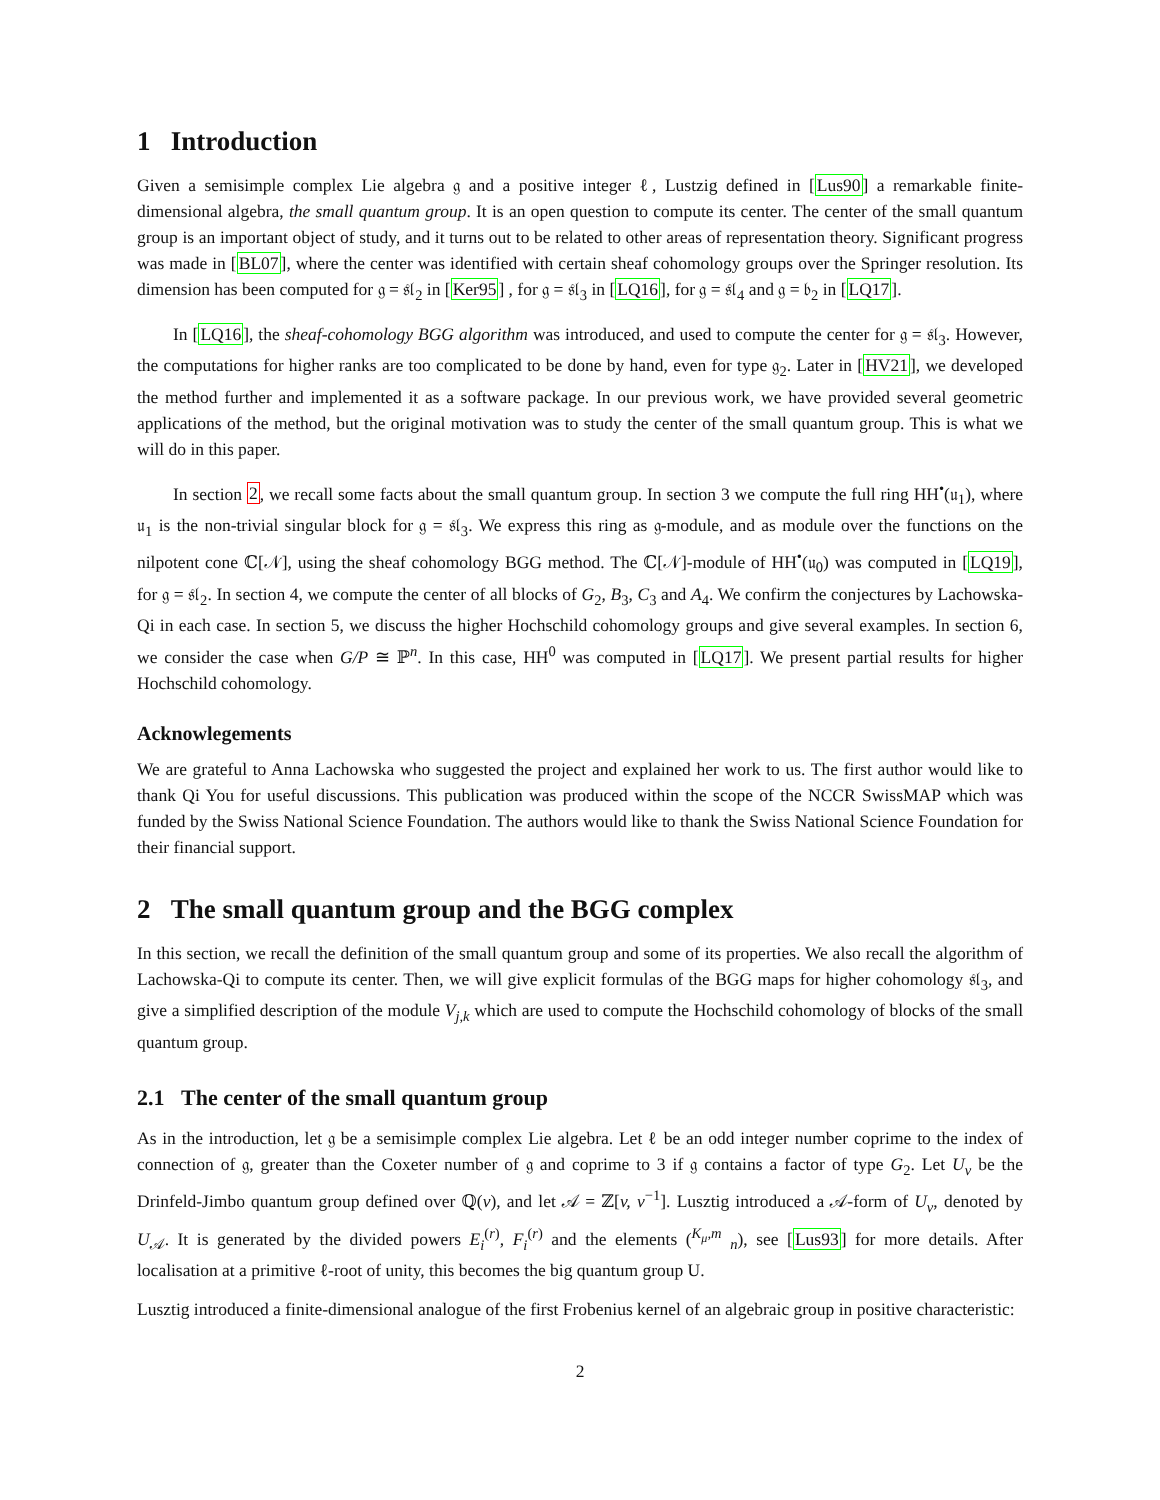1 Introduction
Given a semisimple complex Lie algebra 𝔤 and a positive integer ℓ, Lustzig defined in [Lus90] a remarkable finite-dimensional algebra, the small quantum group. It is an open question to compute its center. The center of the small quantum group is an important object of study, and it turns out to be related to other areas of representation theory. Significant progress was made in [BL07], where the center was identified with certain sheaf cohomology groups over the Springer resolution. Its dimension has been computed for 𝔤 = 𝔰𝔩<sub>2</sub> in [Ker95] , for 𝔤 = 𝔰𝔩<sub>3</sub> in [LQ16], for 𝔤 = 𝔰𝔩<sub>4</sub> and 𝔤 = 𝔟<sub>2</sub> in [LQ17].
In [LQ16], the sheaf-cohomology BGG algorithm was introduced, and used to compute the center for 𝔤 = 𝔰𝔩<sub>3</sub>. However, the computations for higher ranks are too complicated to be done by hand, even for type 𝔤<sub>2</sub>. Later in [HV21], we developed the method further and implemented it as a software package. In our previous work, we have provided several geometric applications of the method, but the original motivation was to study the center of the small quantum group. This is what we will do in this paper.
In section 2, we recall some facts about the small quantum group. In section 3 we compute the full ring HH<sup>•</sup>(𝔲<sub>1</sub>), where 𝔲<sub>1</sub> is the non-trivial singular block for 𝔤 = 𝔰𝔩<sub>3</sub>. We express this ring as 𝔤-module, and as module over the functions on the nilpotent cone ℂ[𝒩], using the sheaf cohomology BGG method. The ℂ[𝒩]-module of HH<sup>•</sup>(𝔲<sub>0</sub>) was computed in [LQ19], for 𝔤 = 𝔰𝔩<sub>2</sub>. In section 4, we compute the center of all blocks of G<sub>2</sub>, B<sub>3</sub>, C<sub>3</sub> and A<sub>4</sub>. We confirm the conjectures by Lachowska-Qi in each case. In section 5, we discuss the higher Hochschild cohomology groups and give several examples. In section 6, we consider the case when G/P ≅ ℙ<sup>n</sup>. In this case, HH<sup>0</sup> was computed in [LQ17]. We present partial results for higher Hochschild cohomology.
Acknowlegements
We are grateful to Anna Lachowska who suggested the project and explained her work to us. The first author would like to thank Qi You for useful discussions. This publication was produced within the scope of the NCCR SwissMAP which was funded by the Swiss National Science Foundation. The authors would like to thank the Swiss National Science Foundation for their financial support.
2 The small quantum group and the BGG complex
In this section, we recall the definition of the small quantum group and some of its properties. We also recall the algorithm of Lachowska-Qi to compute its center. Then, we will give explicit formulas of the BGG maps for higher cohomology 𝔰𝔩<sub>3</sub>, and give a simplified description of the module V<sub>j,k</sub> which are used to compute the Hochschild cohomology of blocks of the small quantum group.
2.1 The center of the small quantum group
As in the introduction, let 𝔤 be a semisimple complex Lie algebra. Let ℓ be an odd integer number coprime to the index of connection of 𝔤, greater than the Coxeter number of 𝔤 and coprime to 3 if 𝔤 contains a factor of type G<sub>2</sub>. Let U<sub>v</sub> be the Drinfeld-Jimbo quantum group defined over ℚ(v), and let 𝒜 = ℤ[v, v<sup>−1</sup>]. Lusztig introduced a 𝒜-form of U<sub>v</sub>, denoted by U<sub>𝒜</sub>. It is generated by the divided powers E<sub>i</sub><sup>(r)</sup>, F<sub>i</sub><sup>(r)</sup> and the elements (<sup>K<sub>μ</sub>,m</sup> <sub>n</sub>), see [Lus93] for more details. After localisation at a primitive ℓ-root of unity, this becomes the big quantum group U.
Lusztig introduced a finite-dimensional analogue of the first Frobenius kernel of an algebraic group in positive characteristic:
2